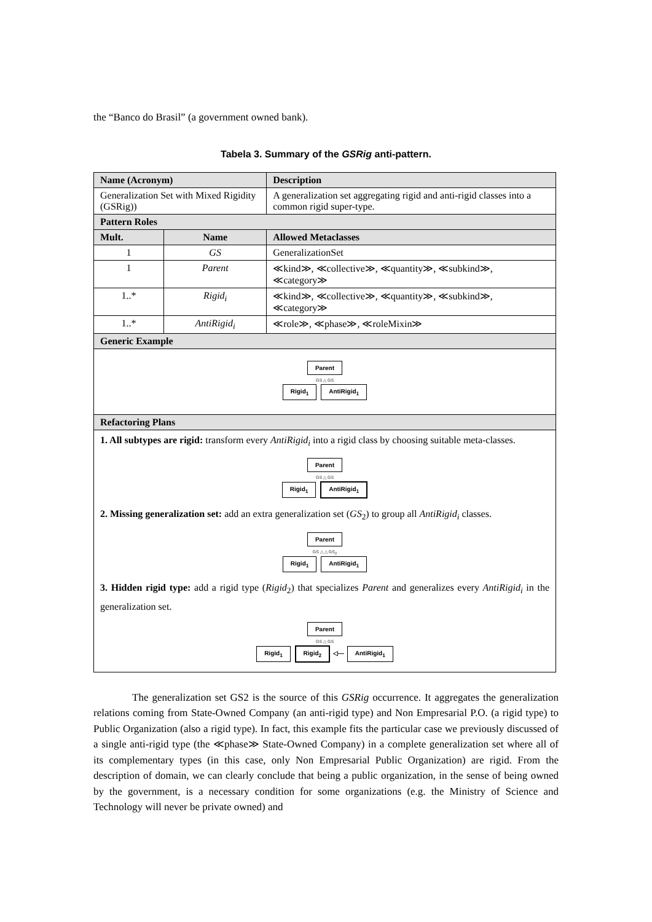the “Banco do Brasil” (a government owned bank).
Tabela 3. Summary of the GSRig anti-pattern.
| Name (Acronym) | | Description |
| --- | --- | --- |
| Generalization Set with Mixed Rigidity (GSRig)) | | A generalization set aggregating rigid and anti-rigid classes into a common rigid super-type. |
| Pattern Roles | | |
| Mult. | Name | Allowed Metaclasses |
| 1 | GS | GeneralizationSet |
| 1 | Parent | ≪kind≫, ≪collective≫, ≪quantity≫, ≪subkind≫, ≪category≫ |
| 1..* | Rigid<sub>i</sub> | ≪kind≫, ≪collective≫, ≪quantity≫, ≪subkind≫, ≪category≫ |
| 1..* | AntiRigid<sub>i</sub> | ≪role≫, ≪phase≫, ≪roleMixin≫ |
| Generic Example | | |
| Parent GS △ GS Rigid<sub>1</sub> AntiRigid<sub>1</sub> | | |
| Refactoring Plans | | |
| 1. All subtypes are rigid: transform every AntiRigid<sub>i</sub> into a rigid class by choosing suitable meta-classes. Parent GS △ GS Rigid<sub>1</sub> AntiRigid<sub>1</sub> 2. Missing generalization set: add an extra generalization set ( GS<sub>2</sub>) to group all AntiRigid<sub>i</sub> classes. Parent GS △ △ GS<sub>2</sub> Rigid<sub>1</sub> AntiRigid<sub>1</sub> 3. Hidden rigid type: add a rigid type ( Rigid<sub>2</sub>) that specializes Parent and generalizes every AntiRigid<sub>i</sub> in the generalization set. Parent GS △ GS Rigid<sub>1</sub> Rigid<sub>2</sub> ◁— AntiRigid<sub>1</sub> | | |
The generalization set GS2 is the source of this GSRig occurrence. It aggregates the generalization relations coming from State-Owned Company (an anti-rigid type) and Non Empresarial P.O. (a rigid type) to Public Organization (also a rigid type). In fact, this example fits the particular case we previously discussed of a single anti-rigid type (the ≪phase≫ State-Owned Company) in a complete generalization set where all of its complementary types (in this case, only Non Empresarial Public Organization) are rigid. From the description of domain, we can clearly conclude that being a public organization, in the sense of being owned by the government, is a necessary condition for some organizations (e.g. the Ministry of Science and Technology will never be private owned) and